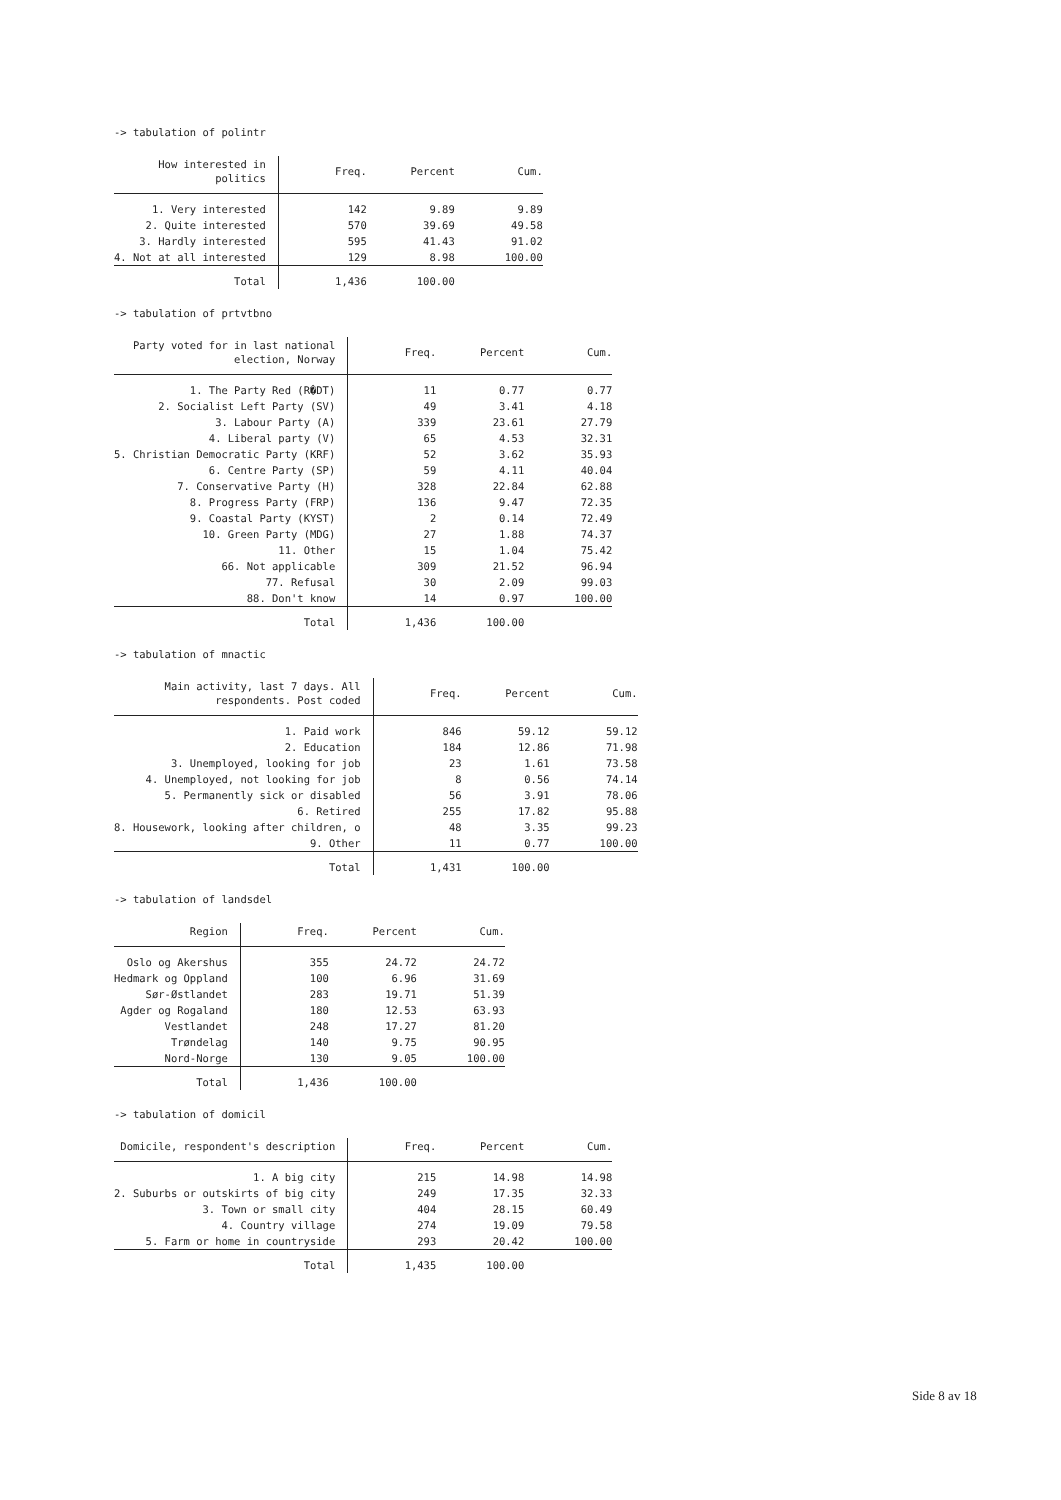-> tabulation of polintr
| How interested in politics | Freq. | Percent | Cum. |
| --- | --- | --- | --- |
| 1. Very interested | 142 | 9.89 | 9.89 |
| 2. Quite interested | 570 | 39.69 | 49.58 |
| 3. Hardly interested | 595 | 41.43 | 91.02 |
| 4. Not at all interested | 129 | 8.98 | 100.00 |
| Total | 1,436 | 100.00 | |
-> tabulation of prtvtbno
| Party voted for in last national election, Norway | Freq. | Percent | Cum. |
| --- | --- | --- | --- |
| 1. The Party Red (R�DT) | 11 | 0.77 | 0.77 |
| 2. Socialist Left Party (SV) | 49 | 3.41 | 4.18 |
| 3. Labour Party (A) | 339 | 23.61 | 27.79 |
| 4. Liberal party (V) | 65 | 4.53 | 32.31 |
| 5. Christian Democratic Party (KRF) | 52 | 3.62 | 35.93 |
| 6. Centre Party (SP) | 59 | 4.11 | 40.04 |
| 7. Conservative Party (H) | 328 | 22.84 | 62.88 |
| 8. Progress Party (FRP) | 136 | 9.47 | 72.35 |
| 9. Coastal Party (KYST) | 2 | 0.14 | 72.49 |
| 10. Green Party (MDG) | 27 | 1.88 | 74.37 |
| 11. Other | 15 | 1.04 | 75.42 |
| 66. Not applicable | 309 | 21.52 | 96.94 |
| 77. Refusal | 30 | 2.09 | 99.03 |
| 88. Don't know | 14 | 0.97 | 100.00 |
| Total | 1,436 | 100.00 | |
-> tabulation of mnactic
| Main activity, last 7 days. All respondents. Post coded | Freq. | Percent | Cum. |
| --- | --- | --- | --- |
| 1. Paid work | 846 | 59.12 | 59.12 |
| 2. Education | 184 | 12.86 | 71.98 |
| 3. Unemployed, looking for job | 23 | 1.61 | 73.58 |
| 4. Unemployed, not looking for job | 8 | 0.56 | 74.14 |
| 5. Permanently sick or disabled | 56 | 3.91 | 78.06 |
| 6. Retired | 255 | 17.82 | 95.88 |
| 8. Housework, looking after children, o | 48 | 3.35 | 99.23 |
| 9. Other | 11 | 0.77 | 100.00 |
| Total | 1,431 | 100.00 | |
-> tabulation of landsdel
| Region | Freq. | Percent | Cum. |
| --- | --- | --- | --- |
| Oslo og Akershus | 355 | 24.72 | 24.72 |
| Hedmark og Oppland | 100 | 6.96 | 31.69 |
| Sør-Østlandet | 283 | 19.71 | 51.39 |
| Agder og Rogaland | 180 | 12.53 | 63.93 |
| Vestlandet | 248 | 17.27 | 81.20 |
| Trøndelag | 140 | 9.75 | 90.95 |
| Nord-Norge | 130 | 9.05 | 100.00 |
| Total | 1,436 | 100.00 | |
-> tabulation of domicil
| Domicile, respondent's description | Freq. | Percent | Cum. |
| --- | --- | --- | --- |
| 1. A big city | 215 | 14.98 | 14.98 |
| 2. Suburbs or outskirts of big city | 249 | 17.35 | 32.33 |
| 3. Town or small city | 404 | 28.15 | 60.49 |
| 4. Country village | 274 | 19.09 | 79.58 |
| 5. Farm or home in countryside | 293 | 20.42 | 100.00 |
| Total | 1,435 | 100.00 | |
Side 8 av 18